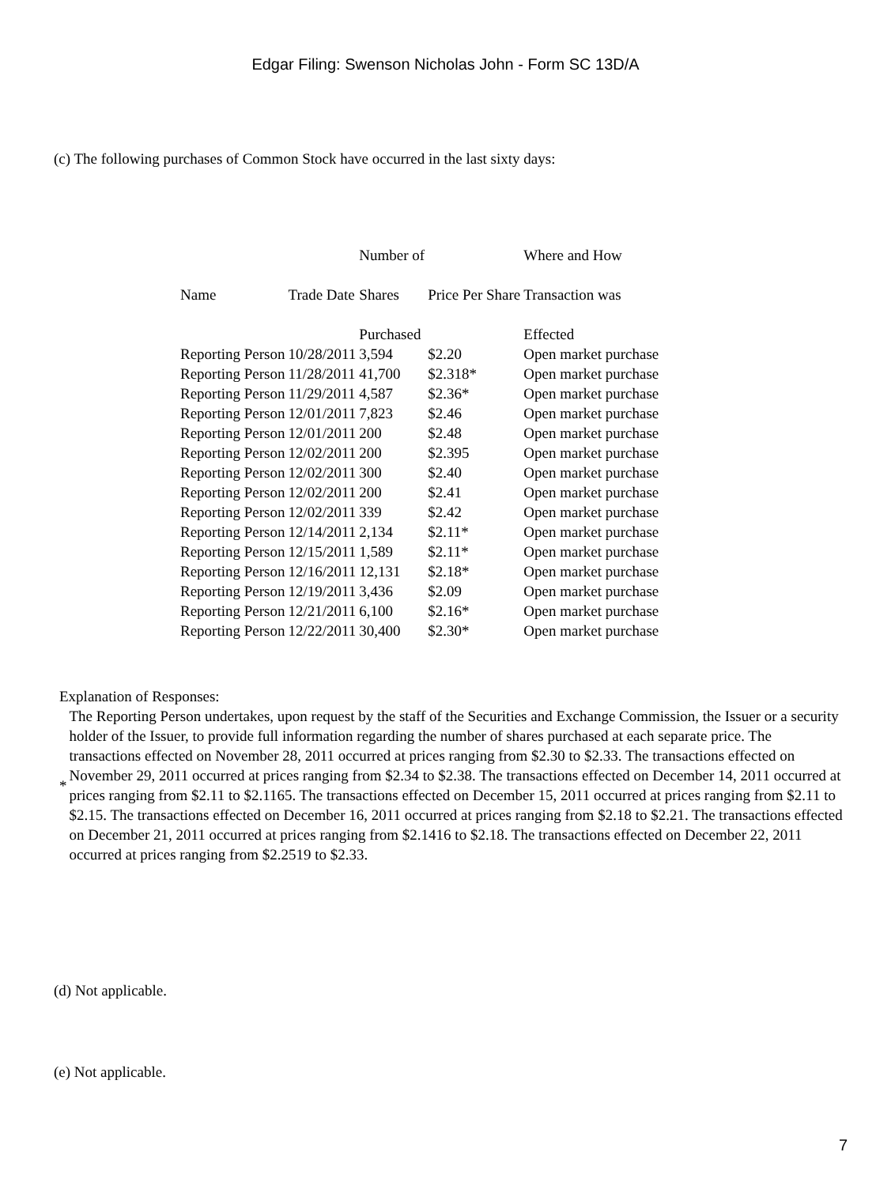Edgar Filing: Swenson Nicholas John - Form SC 13D/A
(c) The following purchases of Common Stock have occurred in the last sixty days:
| | | Number of | | Where and How |
| --- | --- | --- | --- | --- |
| Name | Trade Date | Shares | Price Per Share | Transaction was |
| | | Purchased | | Effected |
| Reporting Person | 10/28/2011 | 3,594 | $2.20 | Open market purchase |
| Reporting Person | 11/28/2011 | 41,700 | $2.318* | Open market purchase |
| Reporting Person | 11/29/2011 | 4,587 | $2.36* | Open market purchase |
| Reporting Person | 12/01/2011 | 7,823 | $2.46 | Open market purchase |
| Reporting Person | 12/01/2011 | 200 | $2.48 | Open market purchase |
| Reporting Person | 12/02/2011 | 200 | $2.395 | Open market purchase |
| Reporting Person | 12/02/2011 | 300 | $2.40 | Open market purchase |
| Reporting Person | 12/02/2011 | 200 | $2.41 | Open market purchase |
| Reporting Person | 12/02/2011 | 339 | $2.42 | Open market purchase |
| Reporting Person | 12/14/2011 | 2,134 | $2.11* | Open market purchase |
| Reporting Person | 12/15/2011 | 1,589 | $2.11* | Open market purchase |
| Reporting Person | 12/16/2011 | 12,131 | $2.18* | Open market purchase |
| Reporting Person | 12/19/2011 | 3,436 | $2.09 | Open market purchase |
| Reporting Person | 12/21/2011 | 6,100 | $2.16* | Open market purchase |
| Reporting Person | 12/22/2011 | 30,400 | $2.30* | Open market purchase |
Explanation of Responses:
| * | The Reporting Person undertakes, upon request by the staff of the Securities and Exchange Commission, the Issuer or a security holder of the Issuer, to provide full information regarding the number of shares purchased at each separate price. The transactions effected on November 28, 2011 occurred at prices ranging from $2.30 to $2.33. The transactions effected on November 29, 2011 occurred at prices ranging from $2.34 to $2.38. The transactions effected on December 14, 2011 occurred at prices ranging from $2.11 to $2.1165. The transactions effected on December 15, 2011 occurred at prices ranging from $2.11 to $2.15. The transactions effected on December 16, 2011 occurred at prices ranging from $2.18 to $2.21. The transactions effected on December 21, 2011 occurred at prices ranging from $2.1416 to $2.18. The transactions effected on December 22, 2011 occurred at prices ranging from $2.2519 to $2.33. |
(d) Not applicable.
(e) Not applicable.
7